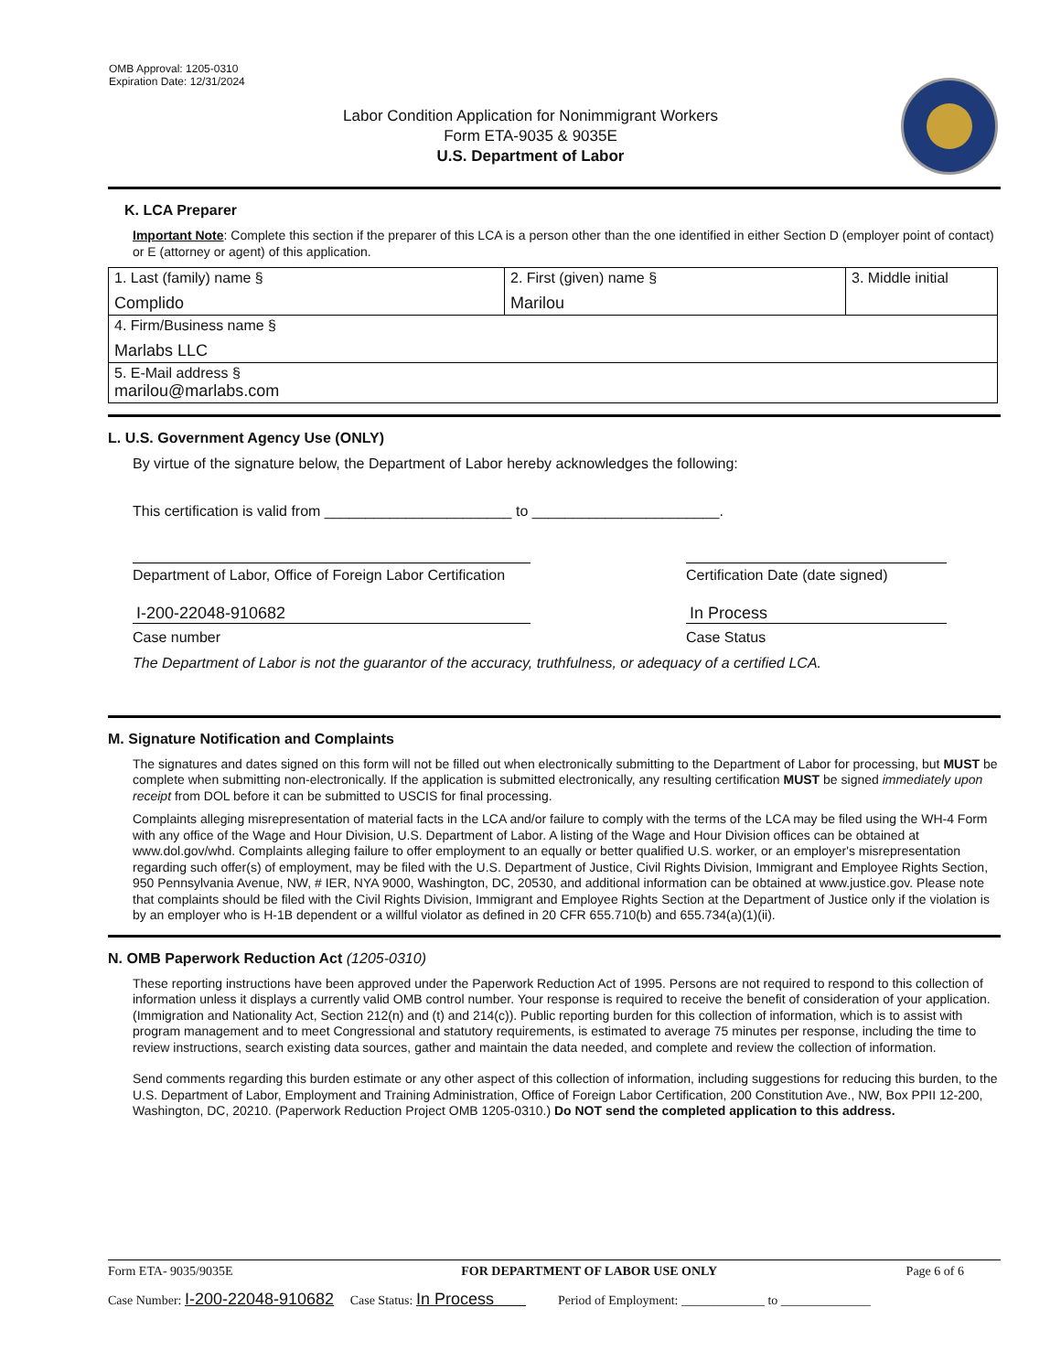OMB Approval: 1205-0310
Expiration Date: 12/31/2024
Labor Condition Application for Nonimmigrant Workers
Form ETA-9035 & 9035E
U.S. Department of Labor
K. LCA Preparer
Important Note: Complete this section if the preparer of this LCA is a person other than the one identified in either Section D (employer point of contact) or E (attorney or agent) of this application.
| 1. Last (family) name § Complido | 2. First (given) name § Marilou | 3. Middle initial |
| 4. Firm/Business name § Marlabs LLC | | |
| 5. E-Mail address § marilou@marlabs.com | | |
L. U.S. Government Agency Use (ONLY)
By virtue of the signature below, the Department of Labor hereby acknowledges the following:
This certification is valid from _______________________ to _______________________.
Department of Labor, Office of Foreign Labor Certification
I-200-22048-910682
Case number
Certification Date (date signed)
In Process
Case Status
The Department of Labor is not the guarantor of the accuracy, truthfulness, or adequacy of a certified LCA.
M. Signature Notification and Complaints
The signatures and dates signed on this form will not be filled out when electronically submitting to the Department of Labor for processing, but MUST be complete when submitting non-electronically. If the application is submitted electronically, any resulting certification MUST be signed immediately upon receipt from DOL before it can be submitted to USCIS for final processing.
Complaints alleging misrepresentation of material facts in the LCA and/or failure to comply with the terms of the LCA may be filed using the WH-4 Form with any office of the Wage and Hour Division, U.S. Department of Labor. A listing of the Wage and Hour Division offices can be obtained at www.dol.gov/whd. Complaints alleging failure to offer employment to an equally or better qualified U.S. worker, or an employer's misrepresentation regarding such offer(s) of employment, may be filed with the U.S. Department of Justice, Civil Rights Division, Immigrant and Employee Rights Section, 950 Pennsylvania Avenue, NW, # IER, NYA 9000, Washington, DC, 20530, and additional information can be obtained at www.justice.gov. Please note that complaints should be filed with the Civil Rights Division, Immigrant and Employee Rights Section at the Department of Justice only if the violation is by an employer who is H-1B dependent or a willful violator as defined in 20 CFR 655.710(b) and 655.734(a)(1)(ii).
N. OMB Paperwork Reduction Act (1205-0310)
These reporting instructions have been approved under the Paperwork Reduction Act of 1995. Persons are not required to respond to this collection of information unless it displays a currently valid OMB control number. Your response is required to receive the benefit of consideration of your application. (Immigration and Nationality Act, Section 212(n) and (t) and 214(c)). Public reporting burden for this collection of information, which is to assist with program management and to meet Congressional and statutory requirements, is estimated to average 75 minutes per response, including the time to review instructions, search existing data sources, gather and maintain the data needed, and complete and review the collection of information.
Send comments regarding this burden estimate or any other aspect of this collection of information, including suggestions for reducing this burden, to the U.S. Department of Labor, Employment and Training Administration, Office of Foreign Labor Certification, 200 Constitution Ave., NW, Box PPII 12-200, Washington, DC, 20210. (Paperwork Reduction Project OMB 1205-0310.) Do NOT send the completed application to this address.
Form ETA- 9035/9035E FOR DEPARTMENT OF LABOR USE ONLY Page 6 of 6
Case Number: I-200-22048-910682 Case Status: In Process Period of Employment: _____________ to ______________